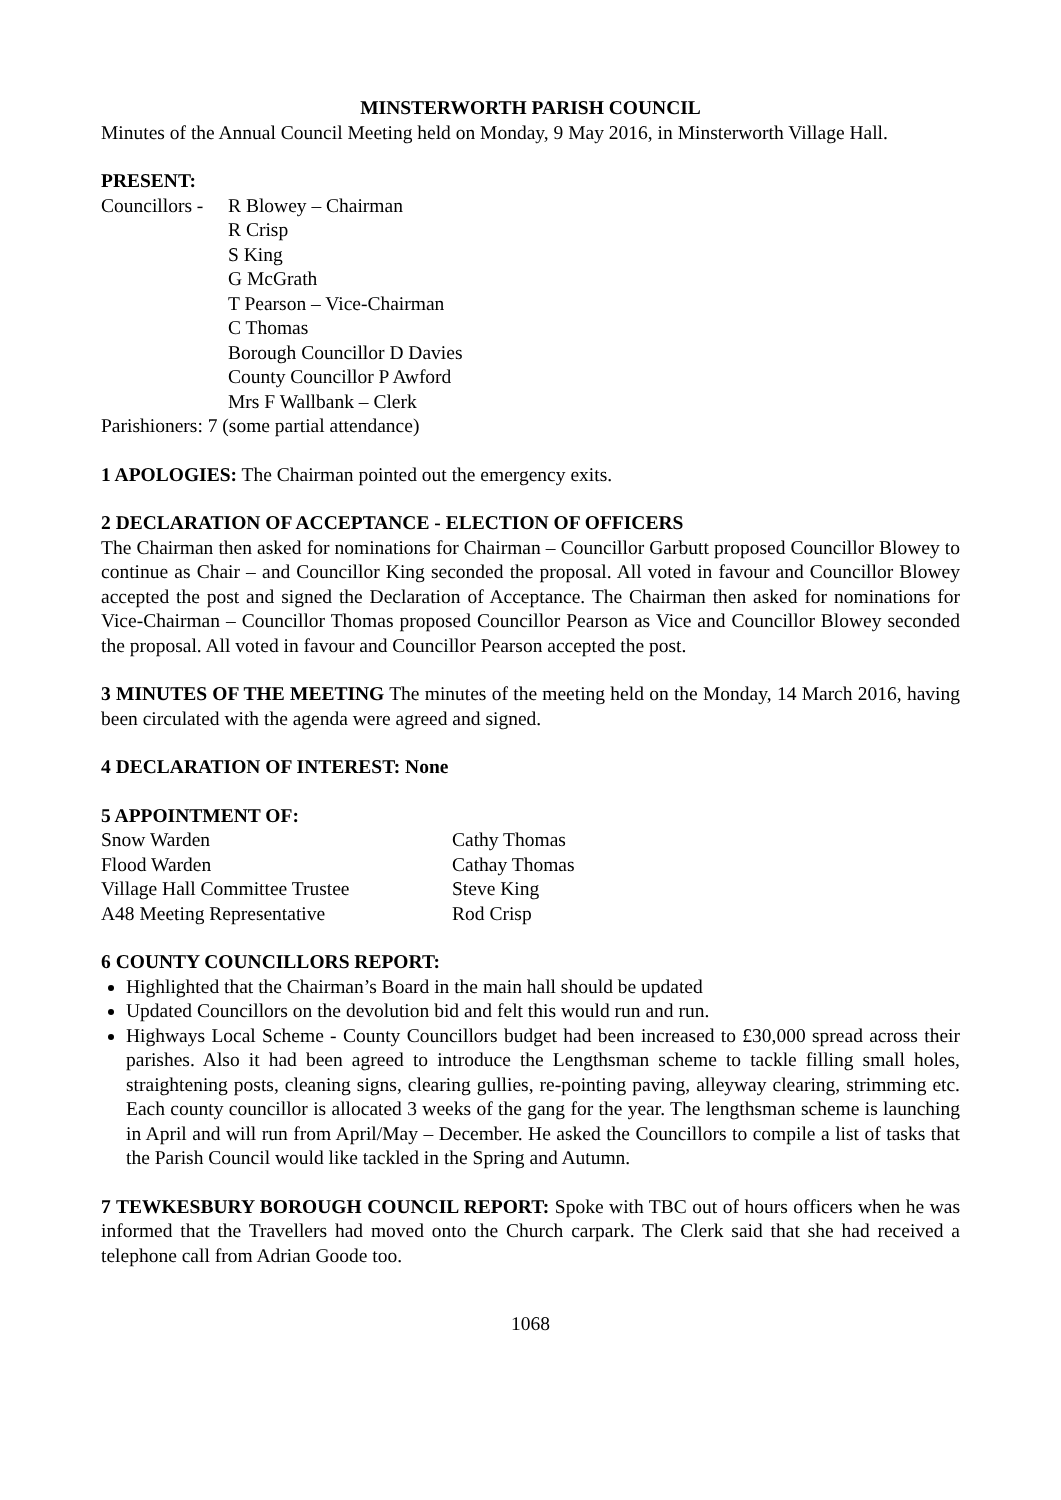MINSTERWORTH PARISH COUNCIL
Minutes of the Annual Council Meeting held on Monday, 9 May 2016, in Minsterworth Village Hall.
PRESENT:
Councillors -
R Blowey – Chairman
R Crisp
S King
G McGrath
T Pearson – Vice-Chairman
C Thomas
Borough Councillor D Davies
County Councillor P Awford
Mrs F Wallbank – Clerk
Parishioners: 7 (some partial attendance)
1 APOLOGIES: The Chairman pointed out the emergency exits.
2 DECLARATION OF ACCEPTANCE - ELECTION OF OFFICERS
The Chairman then asked for nominations for Chairman – Councillor Garbutt proposed Councillor Blowey to continue as Chair – and Councillor King seconded the proposal. All voted in favour and Councillor Blowey accepted the post and signed the Declaration of Acceptance. The Chairman then asked for nominations for Vice-Chairman – Councillor Thomas proposed Councillor Pearson as Vice and Councillor Blowey seconded the proposal. All voted in favour and Councillor Pearson accepted the post.
3 MINUTES OF THE MEETING The minutes of the meeting held on the Monday, 14 March 2016, having been circulated with the agenda were agreed and signed.
4 DECLARATION OF INTEREST: None
5 APPOINTMENT OF:
| Snow Warden | Cathy Thomas |
| Flood Warden | Cathay Thomas |
| Village Hall Committee Trustee | Steve King |
| A48 Meeting Representative | Rod Crisp |
6 COUNTY COUNCILLORS REPORT:
Highlighted that the Chairman’s Board in the main hall should be updated
Updated Councillors on the devolution bid and felt this would run and run.
Highways Local Scheme - County Councillors budget had been increased to £30,000 spread across their parishes. Also it had been agreed to introduce the Lengthsman scheme to tackle filling small holes, straightening posts, cleaning signs, clearing gullies, re-pointing paving, alleyway clearing, strimming etc. Each county councillor is allocated 3 weeks of the gang for the year. The lengthsman scheme is launching in April and will run from April/May – December. He asked the Councillors to compile a list of tasks that the Parish Council would like tackled in the Spring and Autumn.
7 TEWKESBURY BOROUGH COUNCIL REPORT: Spoke with TBC out of hours officers when he was informed that the Travellers had moved onto the Church carpark. The Clerk said that she had received a telephone call from Adrian Goode too.
1068